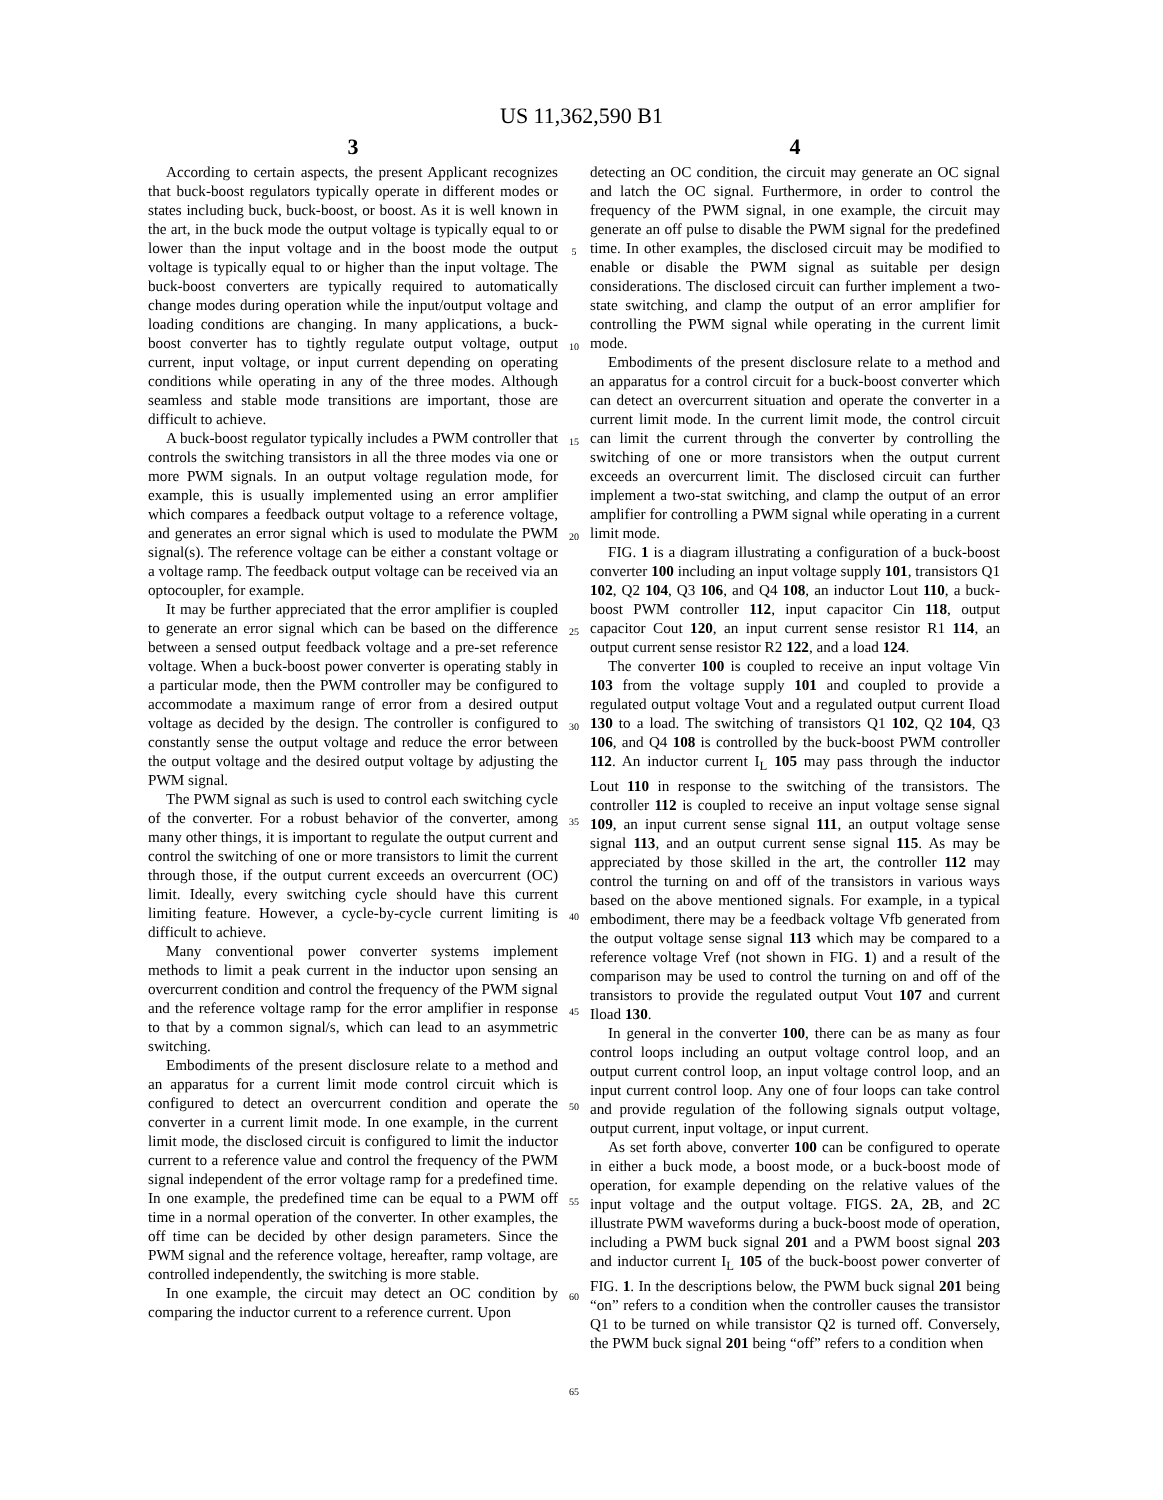US 11,362,590 B1
3
According to certain aspects, the present Applicant recognizes that buck-boost regulators typically operate in different modes or states including buck, buck-boost, or boost. As it is well known in the art, in the buck mode the output voltage is typically equal to or lower than the input voltage and in the boost mode the output voltage is typically equal to or higher than the input voltage. The buck-boost converters are typically required to automatically change modes during operation while the input/output voltage and loading conditions are changing. In many applications, a buck-boost converter has to tightly regulate output voltage, output current, input voltage, or input current depending on operating conditions while operating in any of the three modes. Although seamless and stable mode transitions are important, those are difficult to achieve.
A buck-boost regulator typically includes a PWM controller that controls the switching transistors in all the three modes via one or more PWM signals. In an output voltage regulation mode, for example, this is usually implemented using an error amplifier which compares a feedback output voltage to a reference voltage, and generates an error signal which is used to modulate the PWM signal(s). The reference voltage can be either a constant voltage or a voltage ramp. The feedback output voltage can be received via an optocoupler, for example.
It may be further appreciated that the error amplifier is coupled to generate an error signal which can be based on the difference between a sensed output feedback voltage and a pre-set reference voltage. When a buck-boost power converter is operating stably in a particular mode, then the PWM controller may be configured to accommodate a maximum range of error from a desired output voltage as decided by the design. The controller is configured to constantly sense the output voltage and reduce the error between the output voltage and the desired output voltage by adjusting the PWM signal.
The PWM signal as such is used to control each switching cycle of the converter. For a robust behavior of the converter, among many other things, it is important to regulate the output current and control the switching of one or more transistors to limit the current through those, if the output current exceeds an overcurrent (OC) limit. Ideally, every switching cycle should have this current limiting feature. However, a cycle-by-cycle current limiting is difficult to achieve.
Many conventional power converter systems implement methods to limit a peak current in the inductor upon sensing an overcurrent condition and control the frequency of the PWM signal and the reference voltage ramp for the error amplifier in response to that by a common signal/s, which can lead to an asymmetric switching.
Embodiments of the present disclosure relate to a method and an apparatus for a current limit mode control circuit which is configured to detect an overcurrent condition and operate the converter in a current limit mode. In one example, in the current limit mode, the disclosed circuit is configured to limit the inductor current to a reference value and control the frequency of the PWM signal independent of the error voltage ramp for a predefined time. In one example, the predefined time can be equal to a PWM off time in a normal operation of the converter. In other examples, the off time can be decided by other design parameters. Since the PWM signal and the reference voltage, hereafter, ramp voltage, are controlled independently, the switching is more stable.
In one example, the circuit may detect an OC condition by comparing the inductor current to a reference current. Upon
5
10
15
20
25
30
35
40
45
50
55
60
65
4
detecting an OC condition, the circuit may generate an OC signal and latch the OC signal. Furthermore, in order to control the frequency of the PWM signal, in one example, the circuit may generate an off pulse to disable the PWM signal for the predefined time. In other examples, the disclosed circuit may be modified to enable or disable the PWM signal as suitable per design considerations. The disclosed circuit can further implement a two-state switching, and clamp the output of an error amplifier for controlling the PWM signal while operating in the current limit mode.
Embodiments of the present disclosure relate to a method and an apparatus for a control circuit for a buck-boost converter which can detect an overcurrent situation and operate the converter in a current limit mode. In the current limit mode, the control circuit can limit the current through the converter by controlling the switching of one or more transistors when the output current exceeds an overcurrent limit. The disclosed circuit can further implement a two-stat switching, and clamp the output of an error amplifier for controlling a PWM signal while operating in a current limit mode.
FIG. 1 is a diagram illustrating a configuration of a buck-boost converter 100 including an input voltage supply 101, transistors Q1 102, Q2 104, Q3 106, and Q4 108, an inductor Lout 110, a buck-boost PWM controller 112, input capacitor Cin 118, output capacitor Cout 120, an input current sense resistor R1 114, an output current sense resistor R2 122, and a load 124.
The converter 100 is coupled to receive an input voltage Vin 103 from the voltage supply 101 and coupled to provide a regulated output voltage Vout and a regulated output current Iload 130 to a load. The switching of transistors Q1 102, Q2 104, Q3 106, and Q4 108 is controlled by the buck-boost PWM controller 112. An inductor current I<sub>L</sub> 105 may pass through the inductor Lout 110 in response to the switching of the transistors. The controller 112 is coupled to receive an input voltage sense signal 109, an input current sense signal 111, an output voltage sense signal 113, and an output current sense signal 115. As may be appreciated by those skilled in the art, the controller 112 may control the turning on and off of the transistors in various ways based on the above mentioned signals. For example, in a typical embodiment, there may be a feedback voltage Vfb generated from the output voltage sense signal 113 which may be compared to a reference voltage Vref (not shown in FIG. 1) and a result of the comparison may be used to control the turning on and off of the transistors to provide the regulated output Vout 107 and current Iload 130.
In general in the converter 100, there can be as many as four control loops including an output voltage control loop, and an output current control loop, an input voltage control loop, and an input current control loop. Any one of four loops can take control and provide regulation of the following signals output voltage, output current, input voltage, or input current.
As set forth above, converter 100 can be configured to operate in either a buck mode, a boost mode, or a buck-boost mode of operation, for example depending on the relative values of the input voltage and the output voltage. FIGS. 2 A, 2 B, and 2 C illustrate PWM waveforms during a buck-boost mode of operation, including a PWM buck signal 201 and a PWM boost signal 203 and inductor current I<sub>L</sub> 105 of the buck-boost power converter of FIG. 1. In the descriptions below, the PWM buck signal 201 being “on” refers to a condition when the controller causes the transistor Q1 to be turned on while transistor Q2 is turned off. Conversely, the PWM buck signal 201 being “off” refers to a condition when